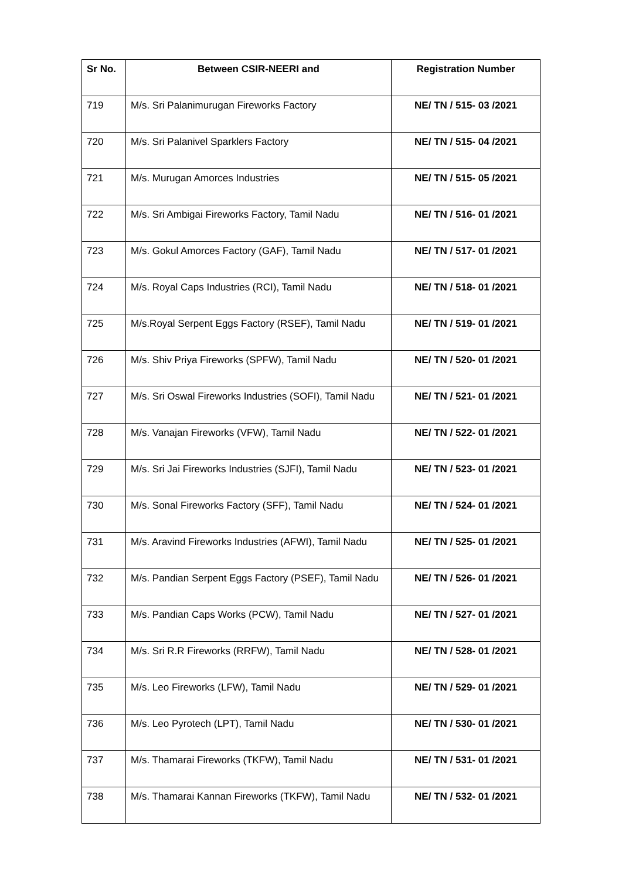| Sr No. | Between CSIR-NEERI and | Registration Number |
| --- | --- | --- |
| 719 | M/s. Sri Palanimurugan Fireworks Factory | NE/ TN / 515- 03 /2021 |
| 720 | M/s. Sri Palanivel Sparklers Factory | NE/ TN / 515- 04 /2021 |
| 721 | M/s. Murugan Amorces Industries | NE/ TN / 515- 05 /2021 |
| 722 | M/s. Sri Ambigai Fireworks Factory, Tamil Nadu | NE/ TN / 516- 01 /2021 |
| 723 | M/s. Gokul Amorces Factory (GAF), Tamil Nadu | NE/ TN / 517- 01 /2021 |
| 724 | M/s. Royal Caps Industries (RCI), Tamil Nadu | NE/ TN / 518- 01 /2021 |
| 725 | M/s.Royal Serpent Eggs Factory (RSEF), Tamil Nadu | NE/ TN / 519- 01 /2021 |
| 726 | M/s. Shiv Priya Fireworks (SPFW), Tamil Nadu | NE/ TN / 520- 01 /2021 |
| 727 | M/s. Sri Oswal Fireworks Industries (SOFI), Tamil Nadu | NE/ TN / 521- 01 /2021 |
| 728 | M/s. Vanajan Fireworks (VFW), Tamil Nadu | NE/ TN / 522- 01 /2021 |
| 729 | M/s. Sri Jai Fireworks Industries (SJFI), Tamil Nadu | NE/ TN / 523- 01 /2021 |
| 730 | M/s. Sonal Fireworks Factory (SFF), Tamil Nadu | NE/ TN / 524- 01 /2021 |
| 731 | M/s. Aravind Fireworks Industries (AFWI), Tamil Nadu | NE/ TN / 525- 01 /2021 |
| 732 | M/s. Pandian Serpent Eggs Factory (PSEF), Tamil Nadu | NE/ TN / 526- 01 /2021 |
| 733 | M/s. Pandian Caps Works (PCW), Tamil Nadu | NE/ TN / 527- 01 /2021 |
| 734 | M/s. Sri R.R Fireworks (RRFW), Tamil Nadu | NE/ TN / 528- 01 /2021 |
| 735 | M/s. Leo Fireworks (LFW), Tamil Nadu | NE/ TN / 529- 01 /2021 |
| 736 | M/s. Leo Pyrotech (LPT), Tamil Nadu | NE/ TN / 530- 01 /2021 |
| 737 | M/s. Thamarai Fireworks (TKFW), Tamil Nadu | NE/ TN / 531- 01 /2021 |
| 738 | M/s. Thamarai Kannan Fireworks (TKFW), Tamil Nadu | NE/ TN / 532- 01 /2021 |